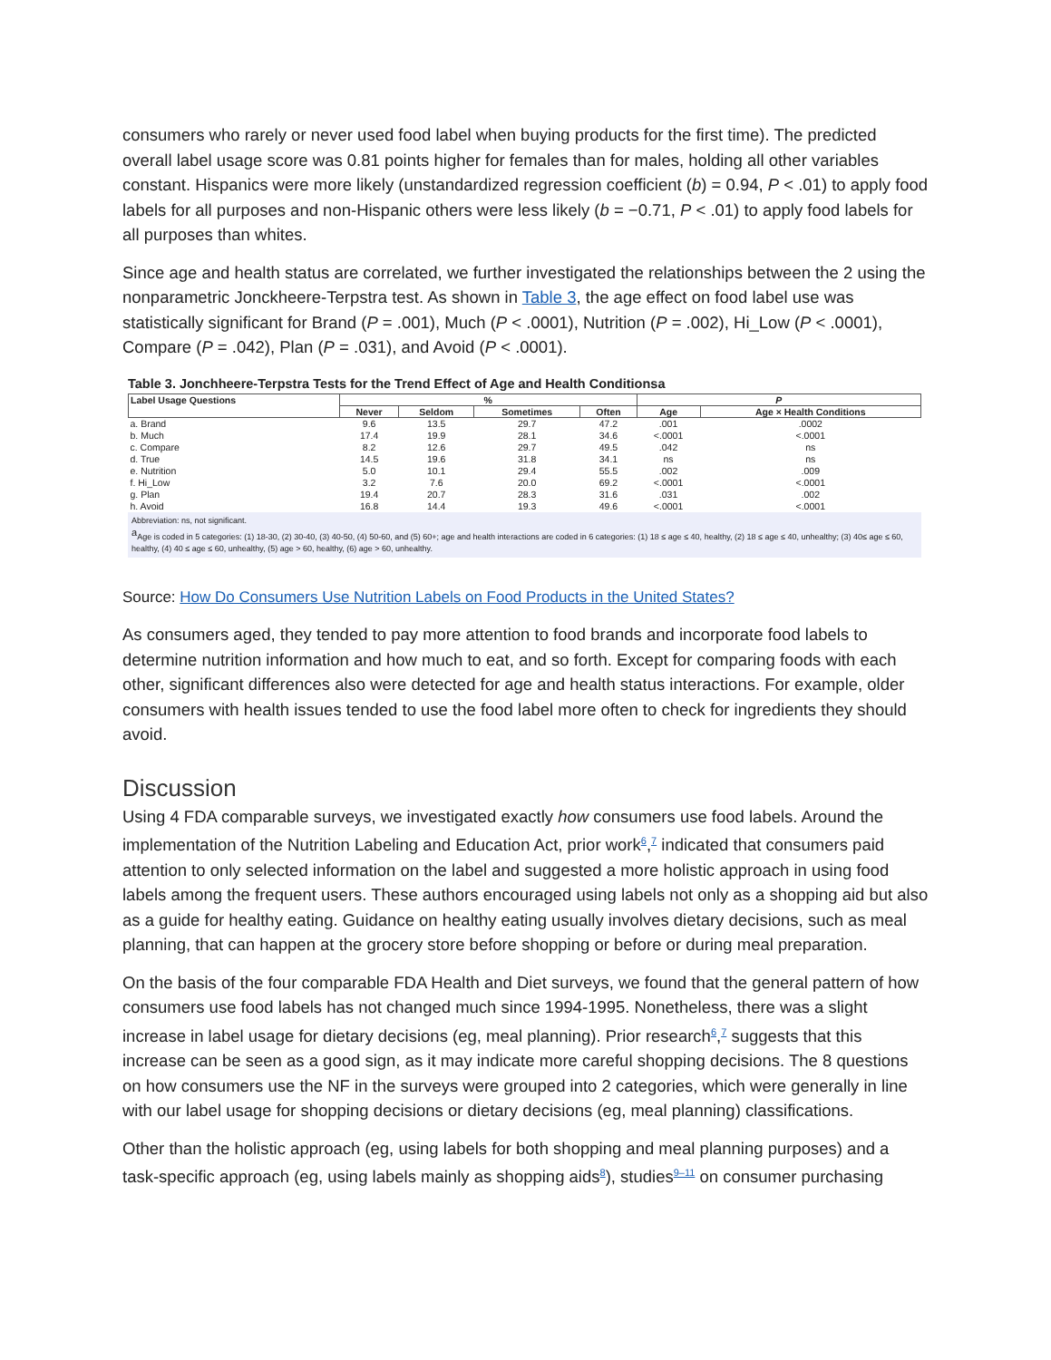consumers who rarely or never used food label when buying products for the first time). The predicted overall label usage score was 0.81 points higher for females than for males, holding all other variables constant. Hispanics were more likely (unstandardized regression coefficient (b) = 0.94, P < .01) to apply food labels for all purposes and non-Hispanic others were less likely (b = −0.71, P < .01) to apply food labels for all purposes than whites.
Since age and health status are correlated, we further investigated the relationships between the 2 using the nonparametric Jonckheere-Terpstra test. As shown in Table 3, the age effect on food label use was statistically significant for Brand (P = .001), Much (P < .0001), Nutrition (P = .002), Hi_Low (P < .0001), Compare (P = .042), Plan (P = .031), and Avoid (P < .0001).
Table 3. Jonchheere-Terpstra Tests for the Trend Effect of Age and Health Conditionsa
| Label Usage Questions | % | | | | P | |
| --- | --- | --- | --- | --- | --- | --- |
| | Never | Seldom | Sometimes | Often | Age | Age × Health Conditions |
| a. Brand | 9.6 | 13.5 | 29.7 | 47.2 | .001 | .0002 |
| b. Much | 17.4 | 19.9 | 28.1 | 34.6 | <.0001 | <.0001 |
| c. Compare | 8.2 | 12.6 | 29.7 | 49.5 | .042 | ns |
| d. True | 14.5 | 19.6 | 31.8 | 34.1 | ns | ns |
| e. Nutrition | 5.0 | 10.1 | 29.4 | 55.5 | .002 | .009 |
| f. Hi_Low | 3.2 | 7.6 | 20.0 | 69.2 | <.0001 | <.0001 |
| g. Plan | 19.4 | 20.7 | 28.3 | 31.6 | .031 | .002 |
| h. Avoid | 16.8 | 14.4 | 19.3 | 49.6 | <.0001 | <.0001 |
Abbreviation: ns, not significant.
<sup>a</sup> Age is coded in 5 categories: (1) 18-30, (2) 30-40, (3) 40-50, (4) 50-60, and (5) 60+; age and health interactions are coded in 6 categories: (1) 18 ≤ age ≤ 40, healthy, (2) 18 ≤ age ≤ 40, unhealthy; (3) 40≤ age ≤ 60, healthy, (4) 40 ≤ age ≤ 60, unhealthy, (5) age > 60, healthy, (6) age > 60, unhealthy.
Source: How Do Consumers Use Nutrition Labels on Food Products in the United States?
As consumers aged, they tended to pay more attention to food brands and incorporate food labels to determine nutrition information and how much to eat, and so forth. Except for comparing foods with each other, significant differences also were detected for age and health status interactions. For example, older consumers with health issues tended to use the food label more often to check for ingredients they should avoid.
Discussion
Using 4 FDA comparable surveys, we investigated exactly how consumers use food labels. Around the implementation of the Nutrition Labeling and Education Act, prior work<sup>6</sup>,<sup>7</sup> indicated that consumers paid attention to only selected information on the label and suggested a more holistic approach in using food labels among the frequent users. These authors encouraged using labels not only as a shopping aid but also as a guide for healthy eating. Guidance on healthy eating usually involves dietary decisions, such as meal planning, that can happen at the grocery store before shopping or before or during meal preparation.
On the basis of the four comparable FDA Health and Diet surveys, we found that the general pattern of how consumers use food labels has not changed much since 1994-1995. Nonetheless, there was a slight increase in label usage for dietary decisions (eg, meal planning). Prior research<sup>6</sup>,<sup>7</sup> suggests that this increase can be seen as a good sign, as it may indicate more careful shopping decisions. The 8 questions on how consumers use the NF in the surveys were grouped into 2 categories, which were generally in line with our label usage for shopping decisions or dietary decisions (eg, meal planning) classifications.
Other than the holistic approach (eg, using labels for both shopping and meal planning purposes) and a task-specific approach (eg, using labels mainly as shopping aids<sup>8</sup>), studies<sup>9–11</sup> on consumer purchasing